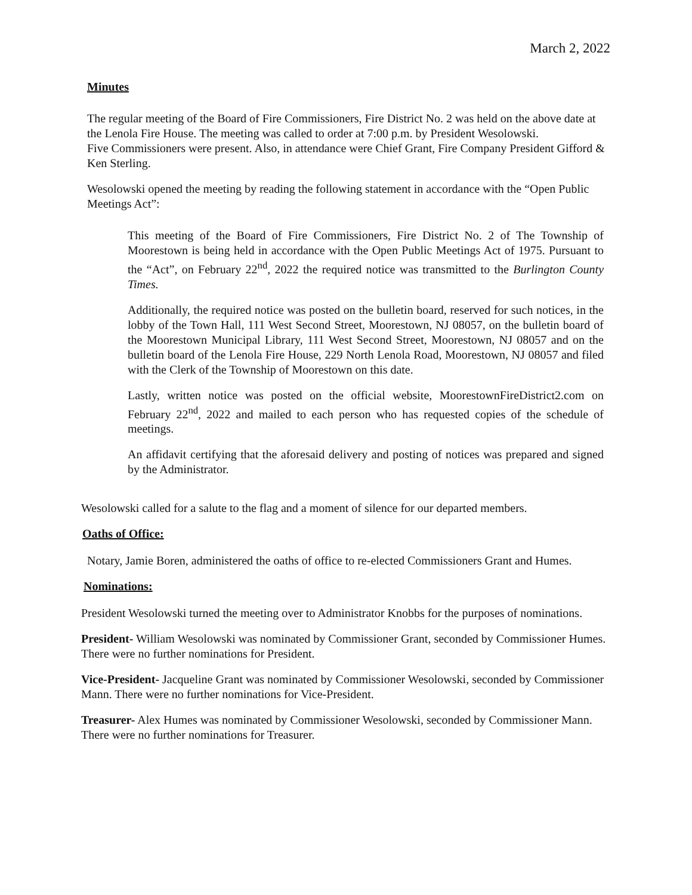March 2, 2022
Minutes
The regular meeting of the Board of Fire Commissioners, Fire District No. 2 was held on the above date at the Lenola Fire House. The meeting was called to order at 7:00 p.m. by President Wesolowski.
Five Commissioners were present. Also, in attendance were Chief Grant, Fire Company President Gifford & Ken Sterling.
Wesolowski opened the meeting by reading the following statement in accordance with the “Open Public Meetings Act”:
This meeting of the Board of Fire Commissioners, Fire District No. 2 of The Township of Moorestown is being held in accordance with the Open Public Meetings Act of 1975. Pursuant to the “Act”, on February 22<sup>nd</sup>, 2022 the required notice was transmitted to the Burlington County Times.
Additionally, the required notice was posted on the bulletin board, reserved for such notices, in the lobby of the Town Hall, 111 West Second Street, Moorestown, NJ 08057, on the bulletin board of the Moorestown Municipal Library, 111 West Second Street, Moorestown, NJ 08057 and on the bulletin board of the Lenola Fire House, 229 North Lenola Road, Moorestown, NJ 08057 and filed with the Clerk of the Township of Moorestown on this date.
Lastly, written notice was posted on the official website, MoorestownFireDistrict2.com on February 22<sup>nd</sup>, 2022 and mailed to each person who has requested copies of the schedule of meetings.
An affidavit certifying that the aforesaid delivery and posting of notices was prepared and signed by the Administrator.
Wesolowski called for a salute to the flag and a moment of silence for our departed members.
Oaths of Office:
Notary, Jamie Boren, administered the oaths of office to re-elected Commissioners Grant and Humes.
Nominations:
President Wesolowski turned the meeting over to Administrator Knobbs for the purposes of nominations.
President- William Wesolowski was nominated by Commissioner Grant, seconded by Commissioner Humes. There were no further nominations for President.
Vice-President- Jacqueline Grant was nominated by Commissioner Wesolowski, seconded by Commissioner Mann. There were no further nominations for Vice-President.
Treasurer- Alex Humes was nominated by Commissioner Wesolowski, seconded by Commissioner Mann. There were no further nominations for Treasurer.